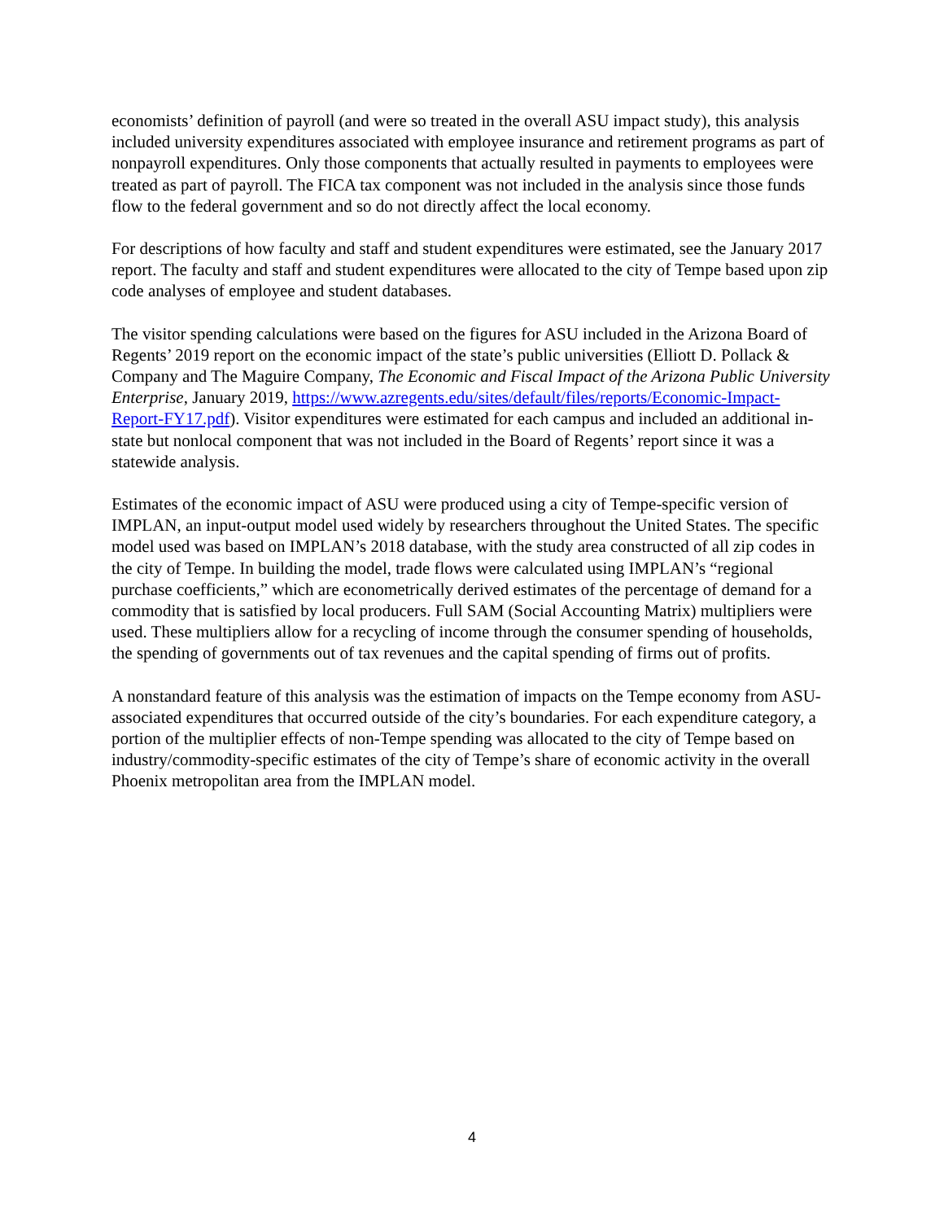economists’ definition of payroll (and were so treated in the overall ASU impact study), this analysis included university expenditures associated with employee insurance and retirement programs as part of nonpayroll expenditures. Only those components that actually resulted in payments to employees were treated as part of payroll. The FICA tax component was not included in the analysis since those funds flow to the federal government and so do not directly affect the local economy.
For descriptions of how faculty and staff and student expenditures were estimated, see the January 2017 report. The faculty and staff and student expenditures were allocated to the city of Tempe based upon zip code analyses of employee and student databases.
The visitor spending calculations were based on the figures for ASU included in the Arizona Board of Regents’ 2019 report on the economic impact of the state’s public universities (Elliott D. Pollack & Company and The Maguire Company, The Economic and Fiscal Impact of the Arizona Public University Enterprise, January 2019, https://www.azregents.edu/sites/default/files/reports/Economic-Impact-Report-FY17.pdf). Visitor expenditures were estimated for each campus and included an additional in-state but nonlocal component that was not included in the Board of Regents’ report since it was a statewide analysis.
Estimates of the economic impact of ASU were produced using a city of Tempe-specific version of IMPLAN, an input-output model used widely by researchers throughout the United States. The specific model used was based on IMPLAN’s 2018 database, with the study area constructed of all zip codes in the city of Tempe. In building the model, trade flows were calculated using IMPLAN’s “regional purchase coefficients,” which are econometrically derived estimates of the percentage of demand for a commodity that is satisfied by local producers. Full SAM (Social Accounting Matrix) multipliers were used. These multipliers allow for a recycling of income through the consumer spending of households, the spending of governments out of tax revenues and the capital spending of firms out of profits.
A nonstandard feature of this analysis was the estimation of impacts on the Tempe economy from ASU-associated expenditures that occurred outside of the city’s boundaries. For each expenditure category, a portion of the multiplier effects of non-Tempe spending was allocated to the city of Tempe based on industry/commodity-specific estimates of the city of Tempe’s share of economic activity in the overall Phoenix metropolitan area from the IMPLAN model.
4